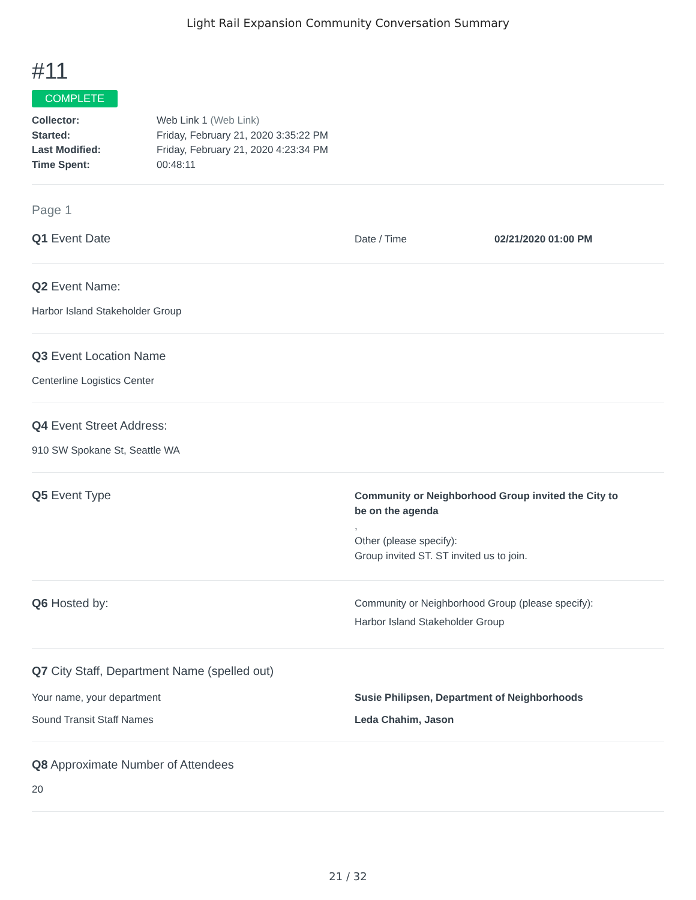Light Rail Expansion Community Conversation Summary
#11
COMPLETE
Collector: Web Link 1 (Web Link)
Started: Friday, February 21, 2020 3:35:22 PM
Last Modified: Friday, February 21, 2020 4:23:34 PM
Time Spent: 00:48:11
Page 1
Q1 Event Date
Date / Time 02/21/2020 01:00 PM
Q2 Event Name:
Harbor Island Stakeholder Group
Q3 Event Location Name
Centerline Logistics Center
Q4 Event Street Address:
910 SW Spokane St, Seattle WA
Q5 Event Type
Community or Neighborhood Group invited the City to be on the agenda
,
Other (please specify):
Group invited ST. ST invited us to join.
Q6 Hosted by:
Community or Neighborhood Group (please specify):
Harbor Island Stakeholder Group
Q7 City Staff, Department Name (spelled out)
Your name, your department Susie Philipsen, Department of Neighborhoods
Sound Transit Staff Names Leda Chahim, Jason
Q8 Approximate Number of Attendees
20
21 / 32